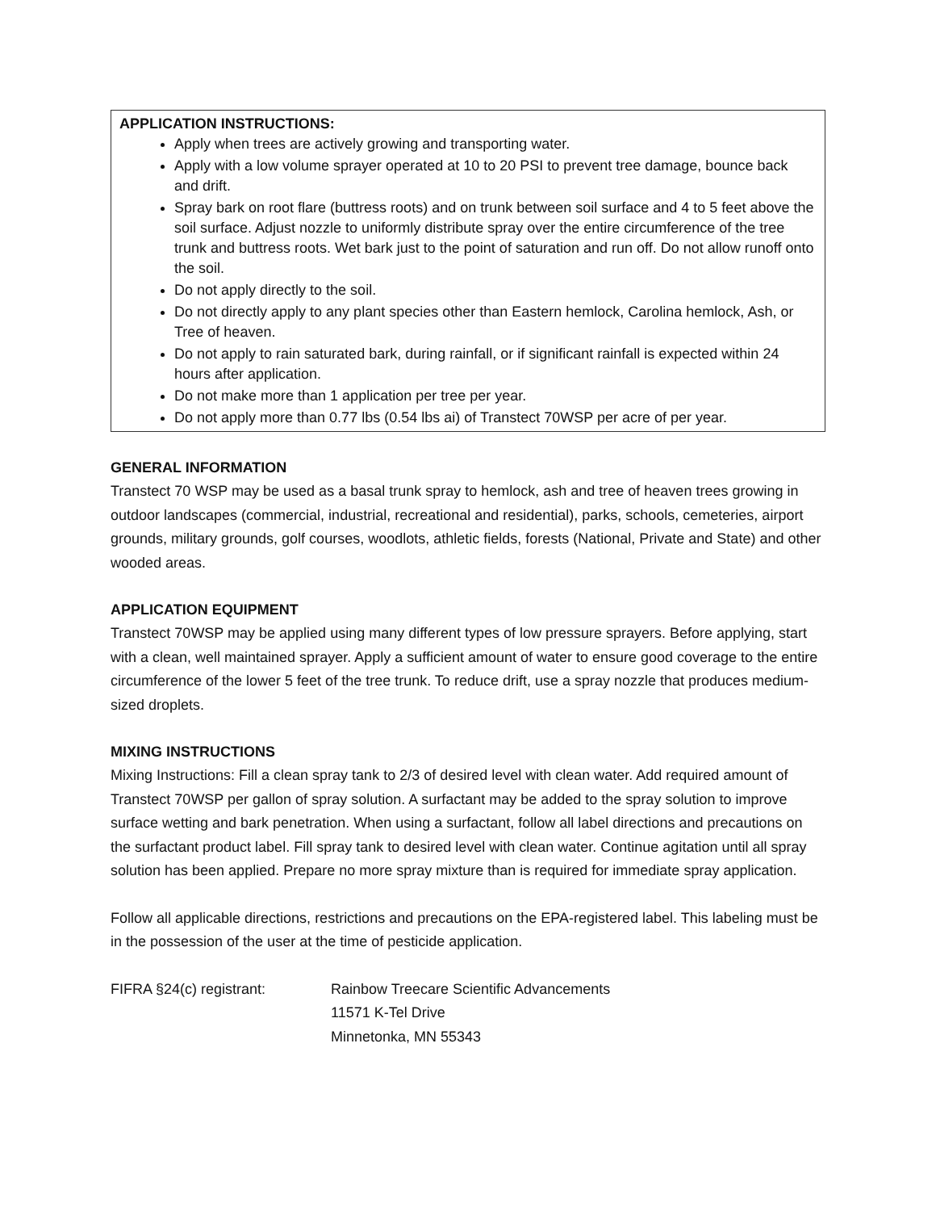APPLICATION INSTRUCTIONS:
Apply when trees are actively growing and transporting water.
Apply with a low volume sprayer operated at 10 to 20 PSI to prevent tree damage, bounce back and drift.
Spray bark on root flare (buttress roots) and on trunk between soil surface and 4 to 5 feet above the soil surface. Adjust nozzle to uniformly distribute spray over the entire circumference of the tree trunk and buttress roots. Wet bark just to the point of saturation and run off. Do not allow runoff onto the soil.
Do not apply directly to the soil.
Do not directly apply to any plant species other than Eastern hemlock, Carolina hemlock, Ash, or Tree of heaven.
Do not apply to rain saturated bark, during rainfall, or if significant rainfall is expected within 24 hours after application.
Do not make more than 1 application per tree per year.
Do not apply more than 0.77 lbs (0.54 lbs ai) of Transtect 70WSP per acre of per year.
GENERAL INFORMATION
Transtect 70 WSP may be used as a basal trunk spray to hemlock, ash and tree of heaven trees growing in outdoor landscapes (commercial, industrial, recreational and residential), parks, schools, cemeteries, airport grounds, military grounds, golf courses, woodlots, athletic fields, forests (National, Private and State) and other wooded areas.
APPLICATION EQUIPMENT
Transtect 70WSP may be applied using many different types of low pressure sprayers. Before applying, start with a clean, well maintained sprayer. Apply a sufficient amount of water to ensure good coverage to the entire circumference of the lower 5 feet of the tree trunk. To reduce drift, use a spray nozzle that produces medium-sized droplets.
MIXING INSTRUCTIONS
Mixing Instructions: Fill a clean spray tank to 2/3 of desired level with clean water. Add required amount of Transtect 70WSP per gallon of spray solution. A surfactant may be added to the spray solution to improve surface wetting and bark penetration. When using a surfactant, follow all label directions and precautions on the surfactant product label. Fill spray tank to desired level with clean water. Continue agitation until all spray solution has been applied. Prepare no more spray mixture than is required for immediate spray application.
Follow all applicable directions, restrictions and precautions on the EPA-registered label. This labeling must be in the possession of the user at the time of pesticide application.
FIFRA §24(c) registrant: Rainbow Treecare Scientific Advancements
11571 K-Tel Drive
Minnetonka, MN 55343